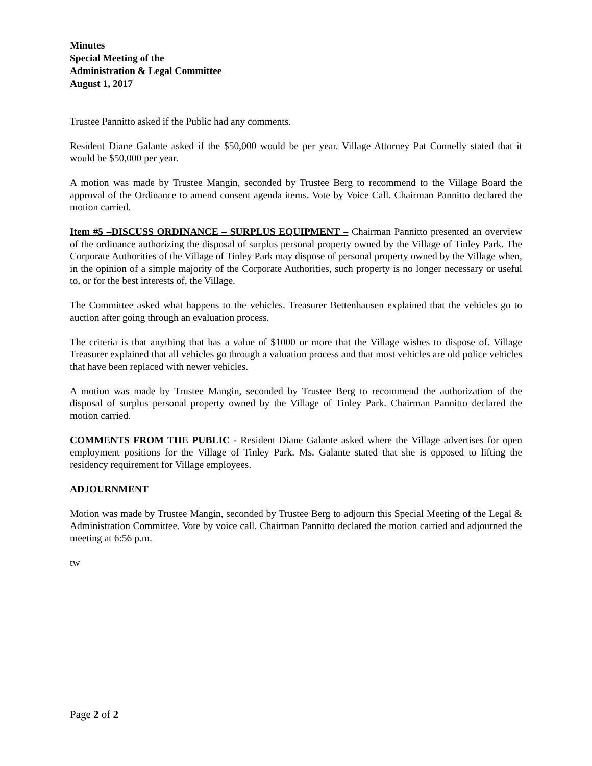Minutes
Special Meeting of the
Administration & Legal Committee
August 1, 2017
Trustee Pannitto asked if the Public had any comments.
Resident Diane Galante asked if the $50,000 would be per year. Village Attorney Pat Connelly stated that it would be $50,000 per year.
A motion was made by Trustee Mangin, seconded by Trustee Berg to recommend to the Village Board the approval of the Ordinance to amend consent agenda items. Vote by Voice Call. Chairman Pannitto declared the motion carried.
Item #5 –DISCUSS ORDINANCE – SURPLUS EQUIPMENT – Chairman Pannitto presented an overview of the ordinance authorizing the disposal of surplus personal property owned by the Village of Tinley Park. The Corporate Authorities of the Village of Tinley Park may dispose of personal property owned by the Village when, in the opinion of a simple majority of the Corporate Authorities, such property is no longer necessary or useful to, or for the best interests of, the Village.
The Committee asked what happens to the vehicles. Treasurer Bettenhausen explained that the vehicles go to auction after going through an evaluation process.
The criteria is that anything that has a value of $1000 or more that the Village wishes to dispose of. Village Treasurer explained that all vehicles go through a valuation process and that most vehicles are old police vehicles that have been replaced with newer vehicles.
A motion was made by Trustee Mangin, seconded by Trustee Berg to recommend the authorization of the disposal of surplus personal property owned by the Village of Tinley Park. Chairman Pannitto declared the motion carried.
COMMENTS FROM THE PUBLIC - Resident Diane Galante asked where the Village advertises for open employment positions for the Village of Tinley Park. Ms. Galante stated that she is opposed to lifting the residency requirement for Village employees.
ADJOURNMENT
Motion was made by Trustee Mangin, seconded by Trustee Berg to adjourn this Special Meeting of the Legal & Administration Committee. Vote by voice call. Chairman Pannitto declared the motion carried and adjourned the meeting at 6:56 p.m.
tw
Page 2 of 2